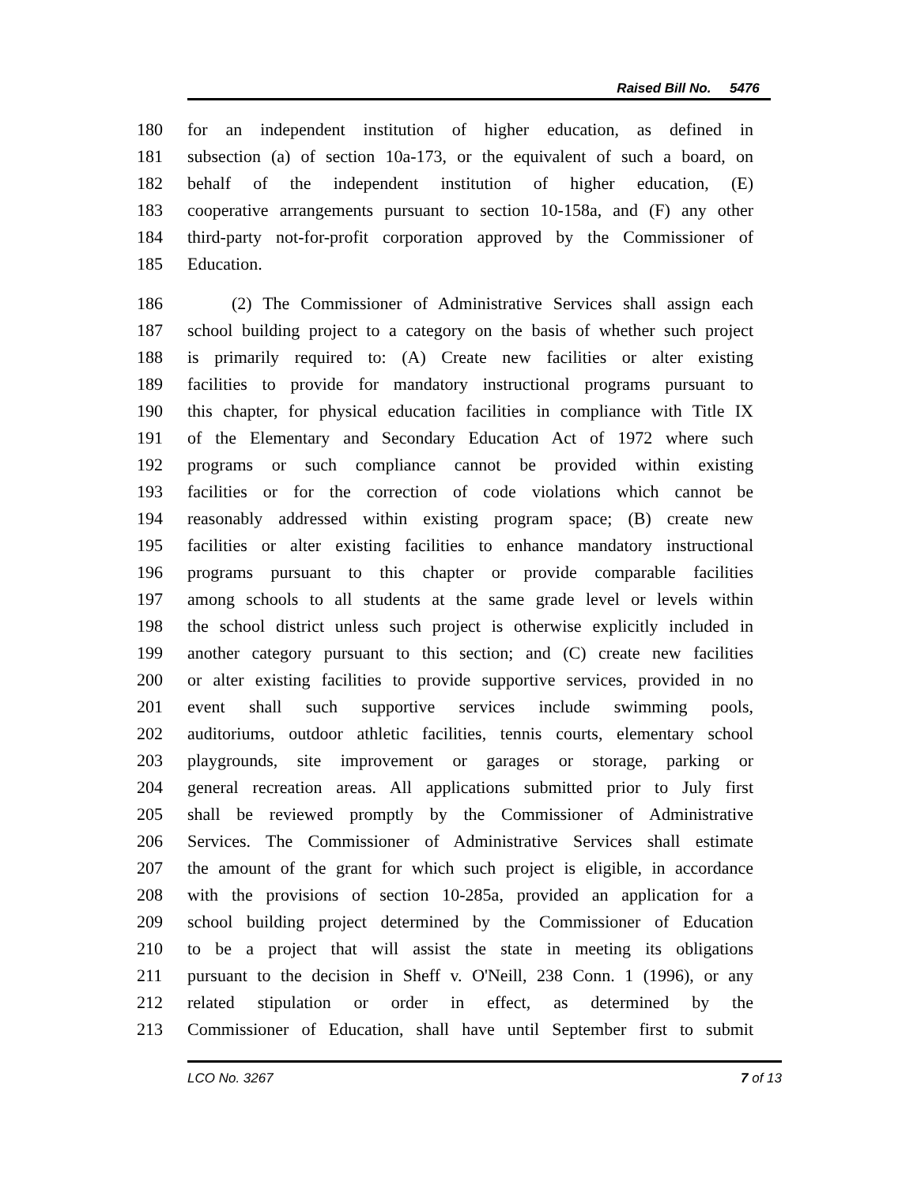Raised Bill No. 5476
180 for an independent institution of higher education, as defined in
181 subsection (a) of section 10a-173, or the equivalent of such a board, on
182 behalf of the independent institution of higher education, (E)
183 cooperative arrangements pursuant to section 10-158a, and (F) any other
184 third-party not-for-profit corporation approved by the Commissioner of
185 Education.
186 (2) The Commissioner of Administrative Services shall assign each
187 school building project to a category on the basis of whether such project
188 is primarily required to: (A) Create new facilities or alter existing
189 facilities to provide for mandatory instructional programs pursuant to
190 this chapter, for physical education facilities in compliance with Title IX
191 of the Elementary and Secondary Education Act of 1972 where such
192 programs or such compliance cannot be provided within existing
193 facilities or for the correction of code violations which cannot be
194 reasonably addressed within existing program space; (B) create new
195 facilities or alter existing facilities to enhance mandatory instructional
196 programs pursuant to this chapter or provide comparable facilities
197 among schools to all students at the same grade level or levels within
198 the school district unless such project is otherwise explicitly included in
199 another category pursuant to this section; and (C) create new facilities
200 or alter existing facilities to provide supportive services, provided in no
201 event shall such supportive services include swimming pools,
202 auditoriums, outdoor athletic facilities, tennis courts, elementary school
203 playgrounds, site improvement or garages or storage, parking or
204 general recreation areas. All applications submitted prior to July first
205 shall be reviewed promptly by the Commissioner of Administrative
206 Services. The Commissioner of Administrative Services shall estimate
207 the amount of the grant for which such project is eligible, in accordance
208 with the provisions of section 10-285a, provided an application for a
209 school building project determined by the Commissioner of Education
210 to be a project that will assist the state in meeting its obligations
211 pursuant to the decision in Sheff v. O'Neill, 238 Conn. 1 (1996), or any
212 related stipulation or order in effect, as determined by the
213 Commissioner of Education, shall have until September first to submit
LCO No. 3267 7 of 13